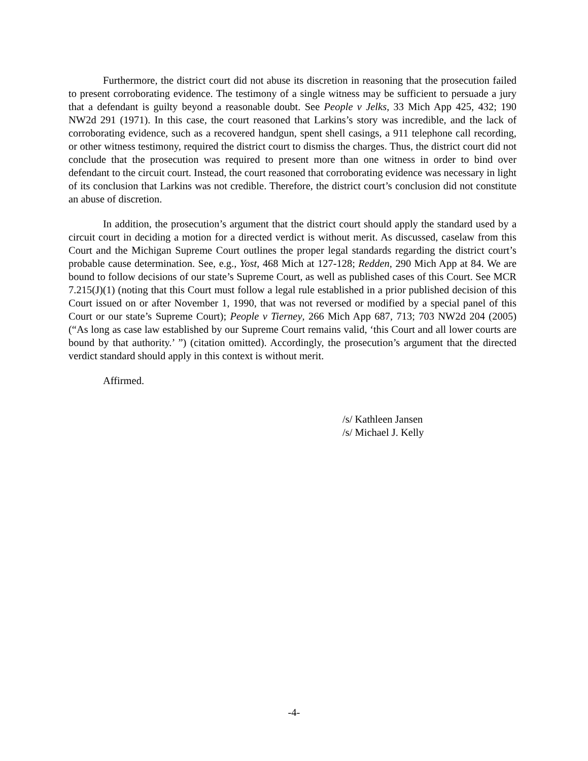Furthermore, the district court did not abuse its discretion in reasoning that the prosecution failed to present corroborating evidence. The testimony of a single witness may be sufficient to persuade a jury that a defendant is guilty beyond a reasonable doubt. See People v Jelks, 33 Mich App 425, 432; 190 NW2d 291 (1971). In this case, the court reasoned that Larkins’s story was incredible, and the lack of corroborating evidence, such as a recovered handgun, spent shell casings, a 911 telephone call recording, or other witness testimony, required the district court to dismiss the charges. Thus, the district court did not conclude that the prosecution was required to present more than one witness in order to bind over defendant to the circuit court. Instead, the court reasoned that corroborating evidence was necessary in light of its conclusion that Larkins was not credible. Therefore, the district court’s conclusion did not constitute an abuse of discretion.
In addition, the prosecution’s argument that the district court should apply the standard used by a circuit court in deciding a motion for a directed verdict is without merit. As discussed, caselaw from this Court and the Michigan Supreme Court outlines the proper legal standards regarding the district court’s probable cause determination. See, e.g., Yost, 468 Mich at 127-128; Redden, 290 Mich App at 84. We are bound to follow decisions of our state’s Supreme Court, as well as published cases of this Court. See MCR 7.215(J)(1) (noting that this Court must follow a legal rule established in a prior published decision of this Court issued on or after November 1, 1990, that was not reversed or modified by a special panel of this Court or our state’s Supreme Court); People v Tierney, 266 Mich App 687, 713; 703 NW2d 204 (2005) (“As long as case law established by our Supreme Court remains valid, ‘this Court and all lower courts are bound by that authority.’ ”) (citation omitted). Accordingly, the prosecution’s argument that the directed verdict standard should apply in this context is without merit.
Affirmed.
/s/ Kathleen Jansen
/s/ Michael J. Kelly
-4-